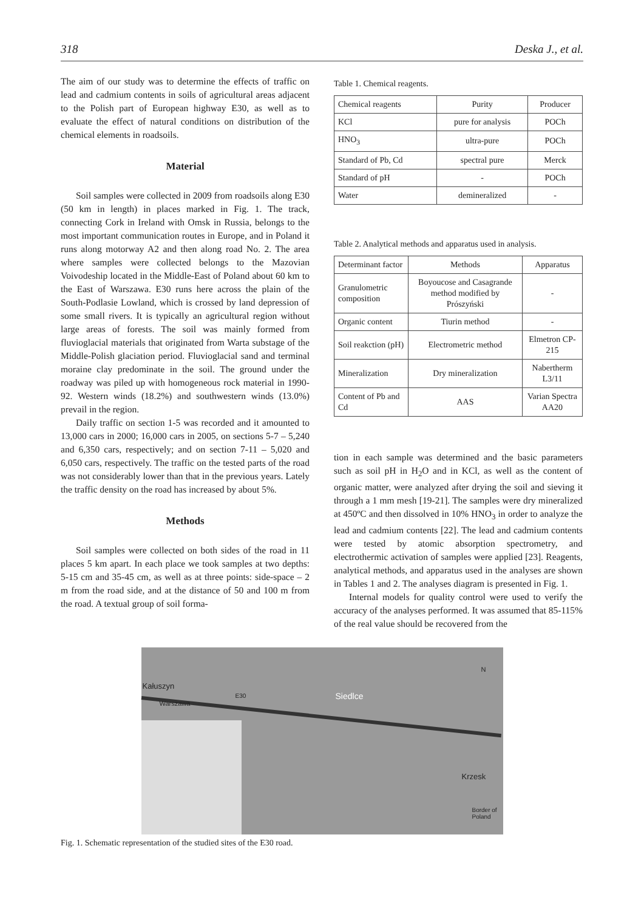318 Deska J., et al.
The aim of our study was to determine the effects of traffic on lead and cadmium contents in soils of agricultural areas adjacent to the Polish part of European highway E30, as well as to evaluate the effect of natural conditions on distribution of the chemical elements in roadsoils.
Material
Soil samples were collected in 2009 from roadsoils along E30 (50 km in length) in places marked in Fig. 1. The track, connecting Cork in Ireland with Omsk in Russia, belongs to the most important communication routes in Europe, and in Poland it runs along motorway A2 and then along road No. 2. The area where samples were collected belongs to the Mazovian Voivodeship located in the Middle-East of Poland about 60 km to the East of Warszawa. E30 runs here across the plain of the South-Podlasie Lowland, which is crossed by land depression of some small rivers. It is typically an agricultural region without large areas of forests. The soil was mainly formed from fluvioglacial materials that originated from Warta substage of the Middle-Polish glaciation period. Fluvioglacial sand and terminal moraine clay predominate in the soil. The ground under the roadway was piled up with homogeneous rock material in 1990-92. Western winds (18.2%) and southwestern winds (13.0%) prevail in the region.
Daily traffic on section 1-5 was recorded and it amounted to 13,000 cars in 2000; 16,000 cars in 2005, on sections 5-7 – 5,240 and 6,350 cars, respectively; and on section 7-11 – 5,020 and 6,050 cars, respectively. The traffic on the tested parts of the road was not considerably lower than that in the previous years. Lately the traffic density on the road has increased by about 5%.
Methods
Soil samples were collected on both sides of the road in 11 places 5 km apart. In each place we took samples at two depths: 5-15 cm and 35-45 cm, as well as at three points: side-space – 2 m from the road side, and at the distance of 50 and 100 m from the road. A textual group of soil forma-
Table 1. Chemical reagents.
| Chemical reagents | Purity | Producer |
| --- | --- | --- |
| KCl | pure for analysis | POCh |
| HNO<sub>3</sub> | ultra-pure | POCh |
| Standard of Pb, Cd | spectral pure | Merck |
| Standard of pH | - | POCh |
| Water | demineralized | - |
Table 2. Analytical methods and apparatus used in analysis.
| Determinant factor | Methods | Apparatus |
| --- | --- | --- |
| Granulometric composition | Boyoucose and Casagrande method modified by Prószyński | - |
| Organic content | Tiurin method | - |
| Soil reakction (pH) | Electrometric method | Elmetron CP-215 |
| Mineralization | Dry mineralization | Nabertherm L3/11 |
| Content of Pb and Cd | AAS | Varian Spectra AA20 |
tion in each sample was determined and the basic parameters such as soil pH in H<sub>2</sub>O and in KCl, as well as the content of organic matter, were analyzed after drying the soil and sieving it through a 1 mm mesh [19-21]. The samples were dry mineralized at 450ºC and then dissolved in 10% HNO<sub>3</sub> in order to analyze the lead and cadmium contents [22]. The lead and cadmium contents were tested by atomic absorption spectrometry, and electrothermic activation of samples were applied [23]. Reagents, analytical methods, and apparatus used in the analyses are shown in Tables 1 and 2. The analyses diagram is presented in Fig. 1.
Internal models for quality control were used to verify the accuracy of the analyses performed. It was assumed that 85-115% of the real value should be recovered from the
Kałuszyn
Warszawa
E30 Siedlce
Krzesk
N
Border of Poland
Fig. 1. Schematic representation of the studied sites of the E30 road.